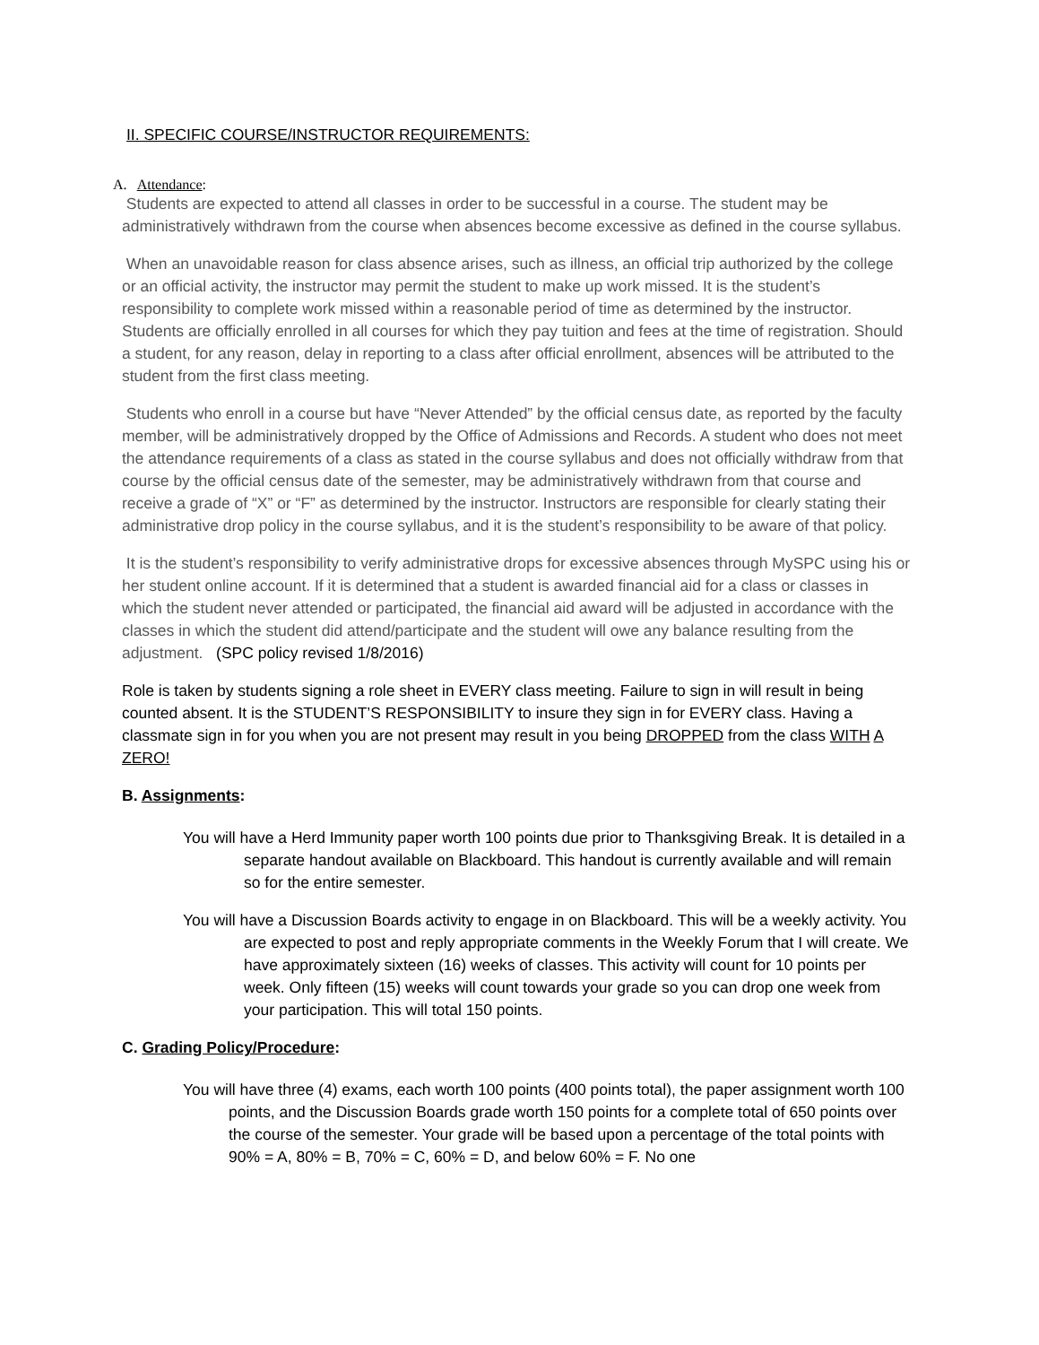II. SPECIFIC COURSE/INSTRUCTOR REQUIREMENTS:
A. Attendance:
Students are expected to attend all classes in order to be successful in a course. The student may be administratively withdrawn from the course when absences become excessive as defined in the course syllabus.
When an unavoidable reason for class absence arises, such as illness, an official trip authorized by the college or an official activity, the instructor may permit the student to make up work missed. It is the student’s responsibility to complete work missed within a reasonable period of time as determined by the instructor. Students are officially enrolled in all courses for which they pay tuition and fees at the time of registration. Should a student, for any reason, delay in reporting to a class after official enrollment, absences will be attributed to the student from the first class meeting.
Students who enroll in a course but have “Never Attended” by the official census date, as reported by the faculty member, will be administratively dropped by the Office of Admissions and Records. A student who does not meet the attendance requirements of a class as stated in the course syllabus and does not officially withdraw from that course by the official census date of the semester, may be administratively withdrawn from that course and receive a grade of “X” or “F” as determined by the instructor. Instructors are responsible for clearly stating their administrative drop policy in the course syllabus, and it is the student’s responsibility to be aware of that policy.
It is the student’s responsibility to verify administrative drops for excessive absences through MySPC using his or her student online account. If it is determined that a student is awarded financial aid for a class or classes in which the student never attended or participated, the financial aid award will be adjusted in accordance with the classes in which the student did attend/participate and the student will owe any balance resulting from the adjustment. (SPC policy revised 1/8/2016)
Role is taken by students signing a role sheet in EVERY class meeting. Failure to sign in will result in being counted absent. It is the STUDENT’S RESPONSIBILITY to insure they sign in for EVERY class. Having a classmate sign in for you when you are not present may result in you being DROPPED from the class WITH A ZERO!
B. Assignments:
You will have a Herd Immunity paper worth 100 points due prior to Thanksgiving Break. It is detailed in a separate handout available on Blackboard. This handout is currently available and will remain so for the entire semester.
You will have a Discussion Boards activity to engage in on Blackboard. This will be a weekly activity. You are expected to post and reply appropriate comments in the Weekly Forum that I will create. We have approximately sixteen (16) weeks of classes. This activity will count for 10 points per week. Only fifteen (15) weeks will count towards your grade so you can drop one week from your participation. This will total 150 points.
C. Grading Policy/Procedure:
You will have three (4) exams, each worth 100 points (400 points total), the paper assignment worth 100 points, and the Discussion Boards grade worth 150 points for a complete total of 650 points over the course of the semester. Your grade will be based upon a percentage of the total points with 90% = A, 80% = B, 70% = C, 60% = D, and below 60% = F. No one